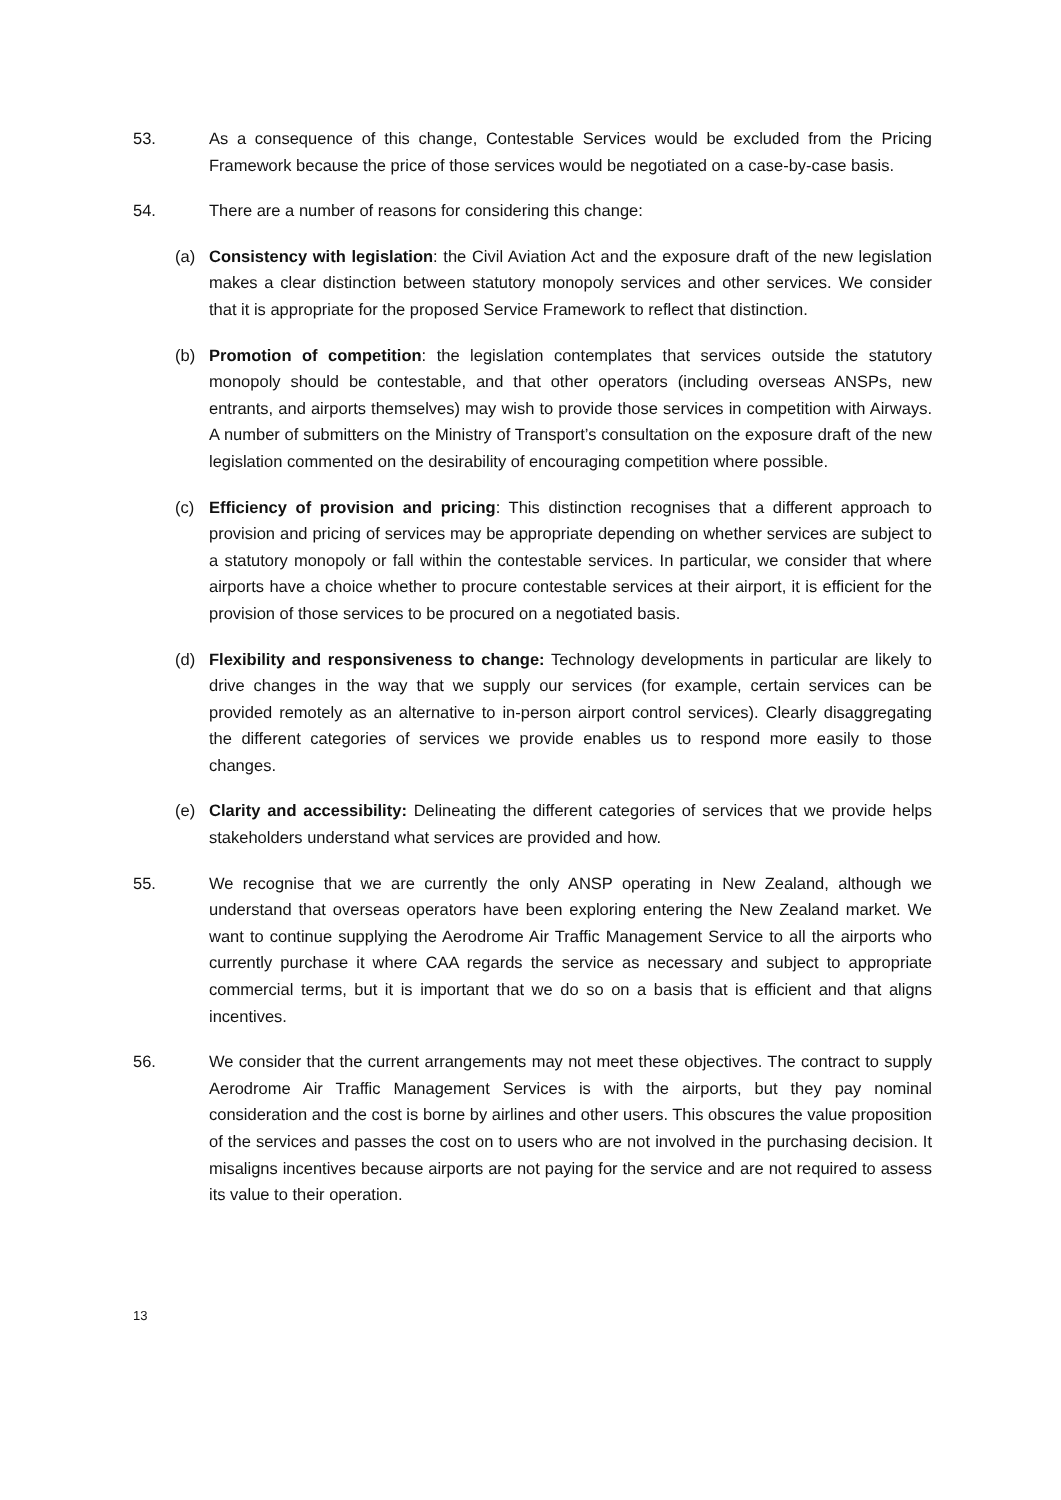53. As a consequence of this change, Contestable Services would be excluded from the Pricing Framework because the price of those services would be negotiated on a case-by-case basis.
54. There are a number of reasons for considering this change:
(a) Consistency with legislation: the Civil Aviation Act and the exposure draft of the new legislation makes a clear distinction between statutory monopoly services and other services. We consider that it is appropriate for the proposed Service Framework to reflect that distinction.
(b) Promotion of competition: the legislation contemplates that services outside the statutory monopoly should be contestable, and that other operators (including overseas ANSPs, new entrants, and airports themselves) may wish to provide those services in competition with Airways. A number of submitters on the Ministry of Transport’s consultation on the exposure draft of the new legislation commented on the desirability of encouraging competition where possible.
(c) Efficiency of provision and pricing: This distinction recognises that a different approach to provision and pricing of services may be appropriate depending on whether services are subject to a statutory monopoly or fall within the contestable services. In particular, we consider that where airports have a choice whether to procure contestable services at their airport, it is efficient for the provision of those services to be procured on a negotiated basis.
(d) Flexibility and responsiveness to change: Technology developments in particular are likely to drive changes in the way that we supply our services (for example, certain services can be provided remotely as an alternative to in-person airport control services). Clearly disaggregating the different categories of services we provide enables us to respond more easily to those changes.
(e) Clarity and accessibility: Delineating the different categories of services that we provide helps stakeholders understand what services are provided and how.
55. We recognise that we are currently the only ANSP operating in New Zealand, although we understand that overseas operators have been exploring entering the New Zealand market. We want to continue supplying the Aerodrome Air Traffic Management Service to all the airports who currently purchase it where CAA regards the service as necessary and subject to appropriate commercial terms, but it is important that we do so on a basis that is efficient and that aligns incentives.
56. We consider that the current arrangements may not meet these objectives. The contract to supply Aerodrome Air Traffic Management Services is with the airports, but they pay nominal consideration and the cost is borne by airlines and other users. This obscures the value proposition of the services and passes the cost on to users who are not involved in the purchasing decision. It misaligns incentives because airports are not paying for the service and are not required to assess its value to their operation.
13